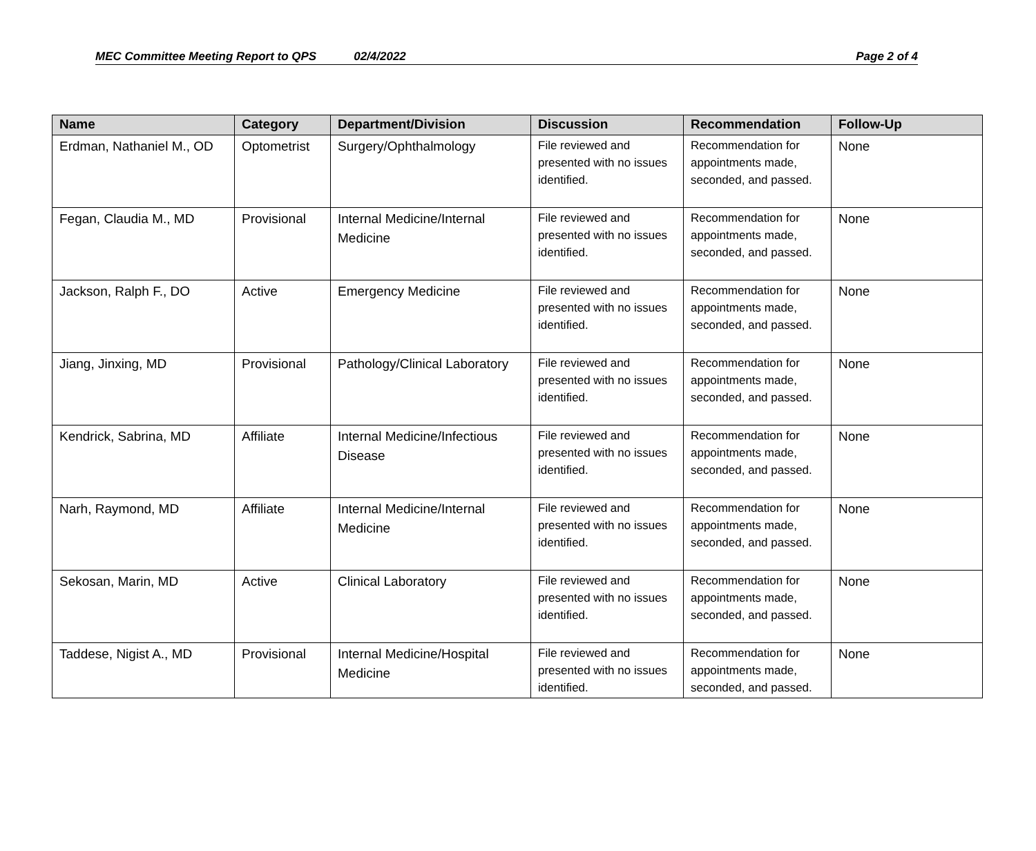MEC Committee Meeting Report to QPS 02/4/2022 Page 2 of 4
| Name | Category | Department/Division | Discussion | Recommendation | Follow-Up |
| --- | --- | --- | --- | --- | --- |
| Erdman, Nathaniel M., OD | Optometrist | Surgery/Ophthalmology | File reviewed and presented with no issues identified. | Recommendation for appointments made, seconded, and passed. | None |
| Fegan, Claudia M., MD | Provisional | Internal Medicine/Internal Medicine | File reviewed and presented with no issues identified. | Recommendation for appointments made, seconded, and passed. | None |
| Jackson, Ralph F., DO | Active | Emergency Medicine | File reviewed and presented with no issues identified. | Recommendation for appointments made, seconded, and passed. | None |
| Jiang, Jinxing, MD | Provisional | Pathology/Clinical Laboratory | File reviewed and presented with no issues identified. | Recommendation for appointments made, seconded, and passed. | None |
| Kendrick, Sabrina, MD | Affiliate | Internal Medicine/Infectious Disease | File reviewed and presented with no issues identified. | Recommendation for appointments made, seconded, and passed. | None |
| Narh, Raymond, MD | Affiliate | Internal Medicine/Internal Medicine | File reviewed and presented with no issues identified. | Recommendation for appointments made, seconded, and passed. | None |
| Sekosan, Marin, MD | Active | Clinical Laboratory | File reviewed and presented with no issues identified. | Recommendation for appointments made, seconded, and passed. | None |
| Taddese, Nigist A., MD | Provisional | Internal Medicine/Hospital Medicine | File reviewed and presented with no issues identified. | Recommendation for appointments made, seconded, and passed. | None |